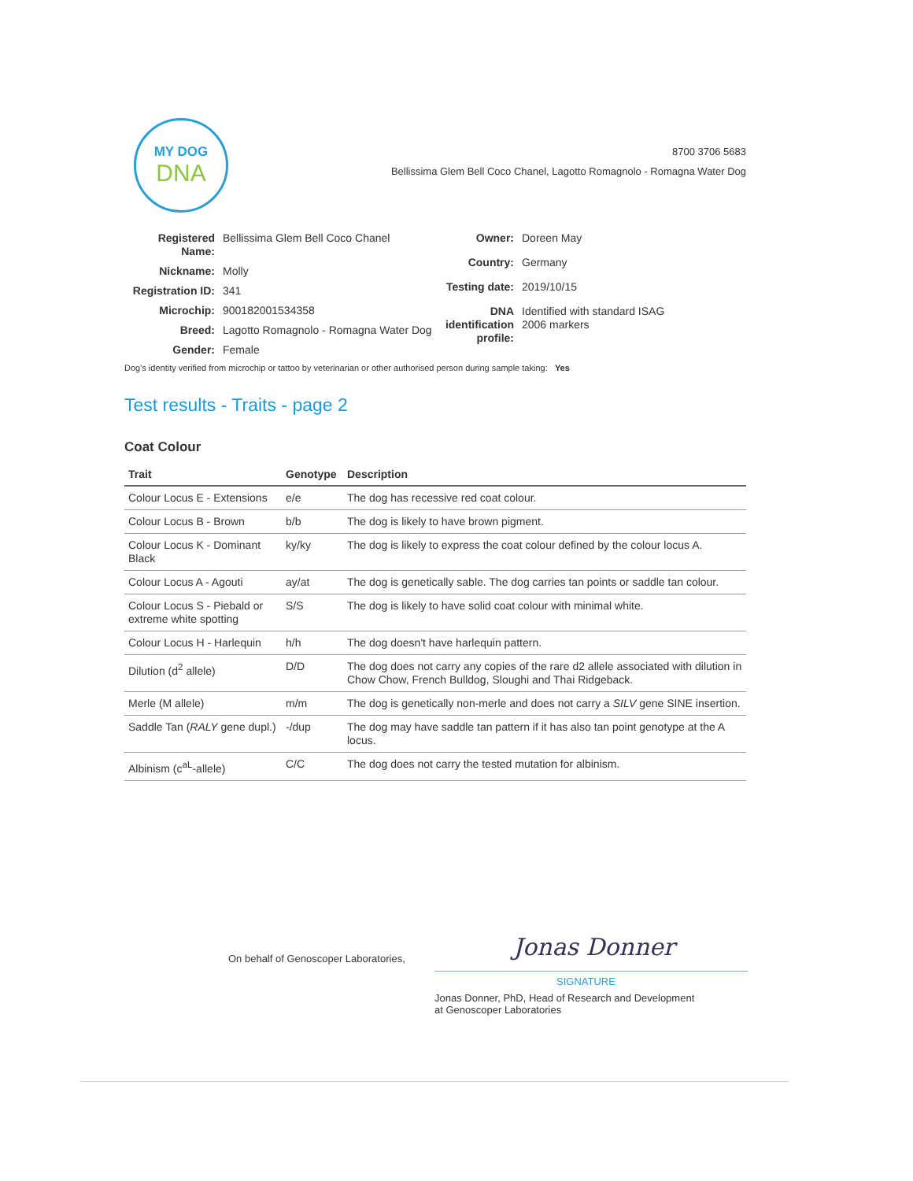MY DOG
DNA
8700 3706 5683
Bellissima Glem Bell Coco Chanel, Lagotto Romagnolo - Romagna Water Dog
| Registered Name: | Bellissima Glem Bell Coco Chanel |
| Nickname: | Molly |
| Registration ID: | 341 |
| Microchip: | 900182001534358 |
| Breed: | Lagotto Romagnolo - Romagna Water Dog |
| Gender: | Female |
| Owner: | Doreen May |
| Country: | Germany |
| Testing date: | 2019/10/15 |
| DNA identification profile: | Identified with standard ISAG 2006 markers |
Dog's identity verified from microchip or tattoo by veterinarian or other authorised person during sample taking: Yes
Test results - Traits - page 2
Coat Colour
| Trait | Genotype | Description |
| --- | --- | --- |
| Colour Locus E - Extensions | e/e | The dog has recessive red coat colour. |
| Colour Locus B - Brown | b/b | The dog is likely to have brown pigment. |
| Colour Locus K - Dominant Black | ky/ky | The dog is likely to express the coat colour defined by the colour locus A. |
| Colour Locus A - Agouti | ay/at | The dog is genetically sable. The dog carries tan points or saddle tan colour. |
| Colour Locus S - Piebald or extreme white spotting | S/S | The dog is likely to have solid coat colour with minimal white. |
| Colour Locus H - Harlequin | h/h | The dog doesn't have harlequin pattern. |
| Dilution (d<sup>2</sup> allele) | D/D | The dog does not carry any copies of the rare d2 allele associated with dilution in Chow Chow, French Bulldog, Sloughi and Thai Ridgeback. |
| Merle (M allele) | m/m | The dog is genetically non-merle and does not carry a SILV gene SINE insertion. |
| Saddle Tan ( RALY gene dupl.) | -/dup | The dog may have saddle tan pattern if it has also tan point genotype at the A locus. |
| Albinism (c<sup>aL</sup>-allele) | C/C | The dog does not carry the tested mutation for albinism. |
On behalf of Genoscoper Laboratories,
Jonas Donner
SIGNATURE
Jonas Donner, PhD, Head of Research and Development
at Genoscoper Laboratories